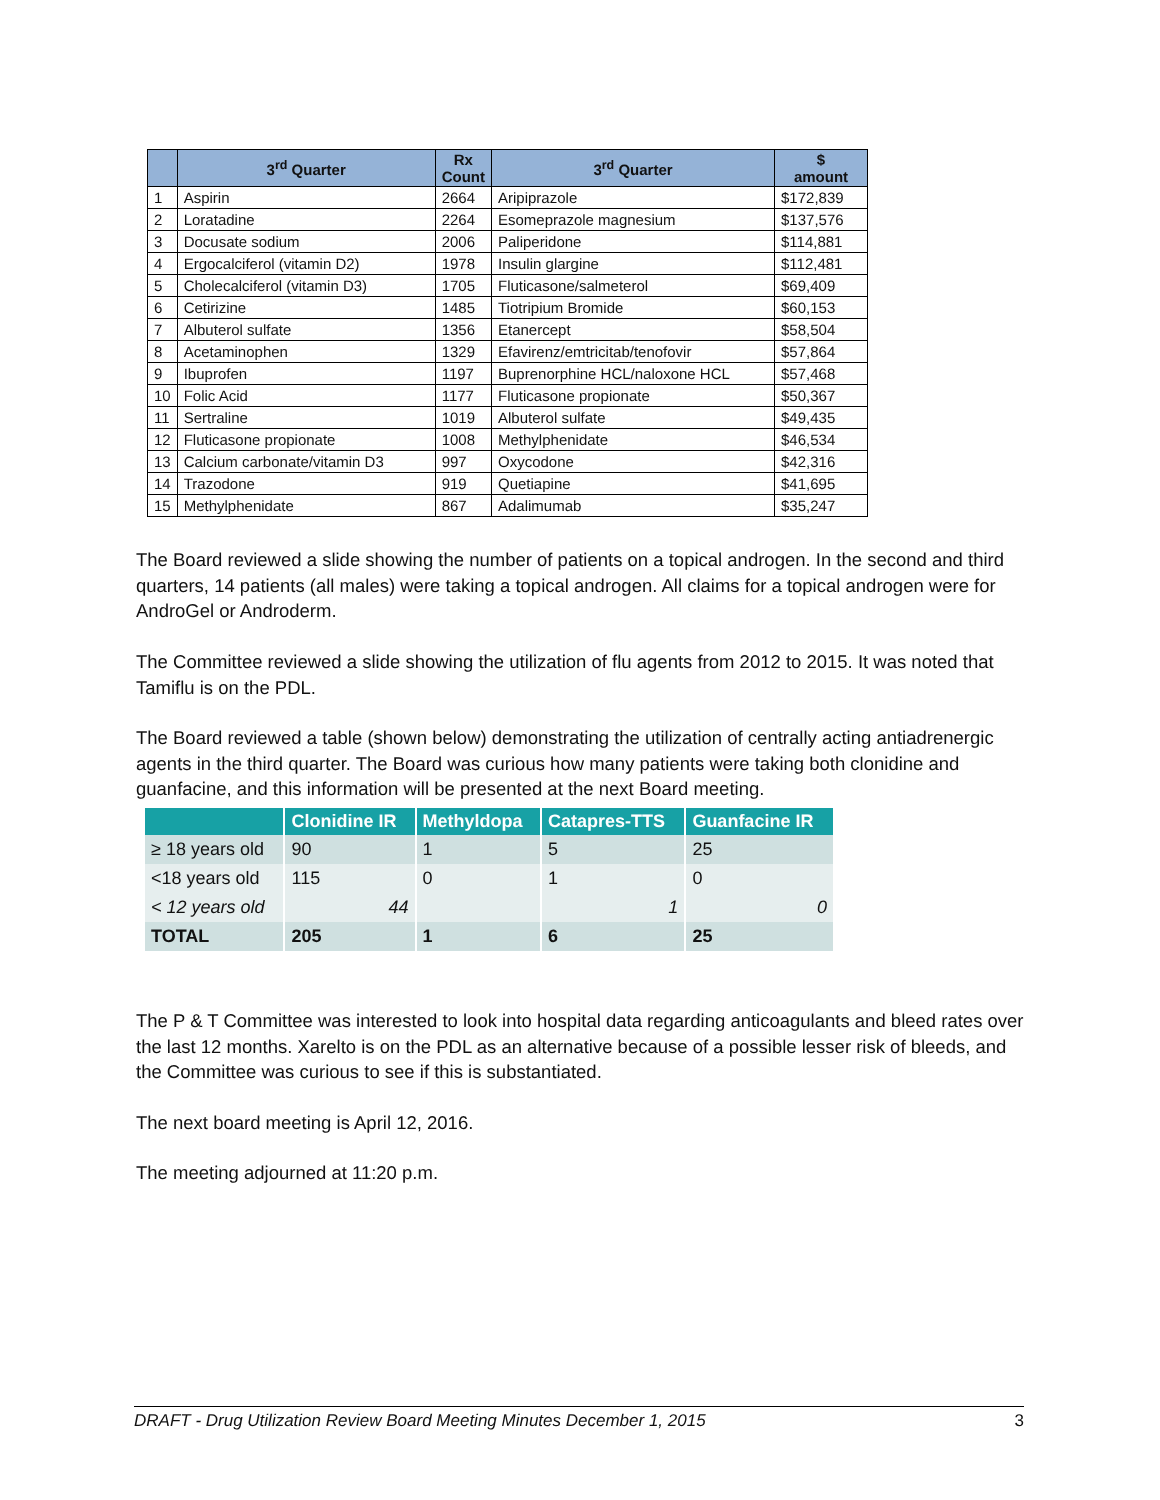| | 3<sup>rd</sup> Quarter | Rx Count | 3<sup>rd</sup> Quarter | $ amount |
| --- | --- | --- | --- | --- |
| 1 | Aspirin | 2664 | Aripiprazole | $172,839 |
| 2 | Loratadine | 2264 | Esomeprazole magnesium | $137,576 |
| 3 | Docusate sodium | 2006 | Paliperidone | $114,881 |
| 4 | Ergocalciferol (vitamin D2) | 1978 | Insulin glargine | $112,481 |
| 5 | Cholecalciferol (vitamin D3) | 1705 | Fluticasone/salmeterol | $69,409 |
| 6 | Cetirizine | 1485 | Tiotripium Bromide | $60,153 |
| 7 | Albuterol sulfate | 1356 | Etanercept | $58,504 |
| 8 | Acetaminophen | 1329 | Efavirenz/emtricitab/tenofovir | $57,864 |
| 9 | Ibuprofen | 1197 | Buprenorphine HCL/naloxone HCL | $57,468 |
| 10 | Folic Acid | 1177 | Fluticasone propionate | $50,367 |
| 11 | Sertraline | 1019 | Albuterol sulfate | $49,435 |
| 12 | Fluticasone propionate | 1008 | Methylphenidate | $46,534 |
| 13 | Calcium carbonate/vitamin D3 | 997 | Oxycodone | $42,316 |
| 14 | Trazodone | 919 | Quetiapine | $41,695 |
| 15 | Methylphenidate | 867 | Adalimumab | $35,247 |
The Board reviewed a slide showing the number of patients on a topical androgen. In the second and third quarters, 14 patients (all males) were taking a topical androgen. All claims for a topical androgen were for AndroGel or Androderm.
The Committee reviewed a slide showing the utilization of flu agents from 2012 to 2015. It was noted that Tamiflu is on the PDL.
The Board reviewed a table (shown below) demonstrating the utilization of centrally acting antiadrenergic agents in the third quarter. The Board was curious how many patients were taking both clonidine and guanfacine, and this information will be presented at the next Board meeting.
| | Clonidine IR | Methyldopa | Catapres-TTS | Guanfacine IR |
| --- | --- | --- | --- | --- |
| ≥ 18 years old | 90 | 1 | 5 | 25 |
| <18 years old | 115 | 0 | 1 | 0 |
| < 12 years old | 44 | | 1 | 0 |
| TOTAL | 205 | 1 | 6 | 25 |
The P & T Committee was interested to look into hospital data regarding anticoagulants and bleed rates over the last 12 months. Xarelto is on the PDL as an alternative because of a possible lesser risk of bleeds, and the Committee was curious to see if this is substantiated.
The next board meeting is April 12, 2016.
The meeting adjourned at 11:20 p.m.
DRAFT - Drug Utilization Review Board Meeting Minutes December 1, 2015 3